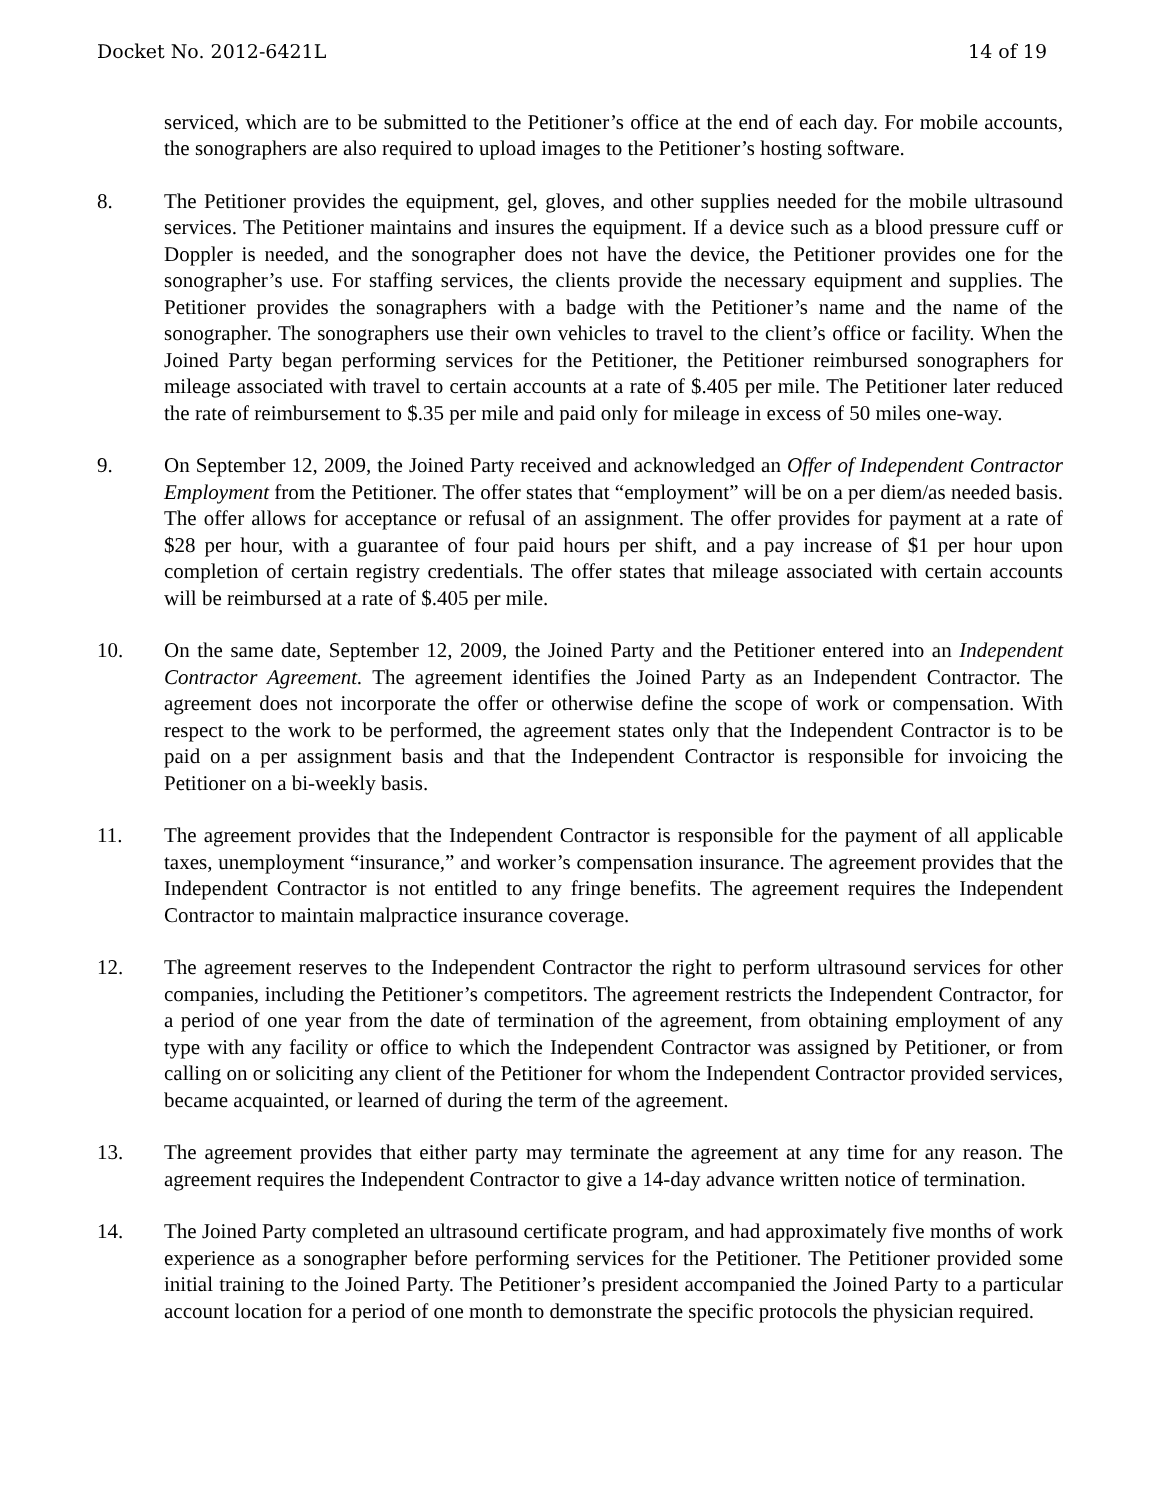Docket No. 2012-6421L 14 of 19
serviced, which are to be submitted to the Petitioner’s office at the end of each day. For mobile accounts, the sonographers are also required to upload images to the Petitioner’s hosting software.
8. The Petitioner provides the equipment, gel, gloves, and other supplies needed for the mobile ultrasound services. The Petitioner maintains and insures the equipment. If a device such as a blood pressure cuff or Doppler is needed, and the sonographer does not have the device, the Petitioner provides one for the sonographer’s use. For staffing services, the clients provide the necessary equipment and supplies. The Petitioner provides the sonagraphers with a badge with the Petitioner’s name and the name of the sonographer. The sonographers use their own vehicles to travel to the client’s office or facility. When the Joined Party began performing services for the Petitioner, the Petitioner reimbursed sonographers for mileage associated with travel to certain accounts at a rate of $.405 per mile. The Petitioner later reduced the rate of reimbursement to $.35 per mile and paid only for mileage in excess of 50 miles one-way.
9. On September 12, 2009, the Joined Party received and acknowledged an Offer of Independent Contractor Employment from the Petitioner. The offer states that “employment” will be on a per diem/as needed basis. The offer allows for acceptance or refusal of an assignment. The offer provides for payment at a rate of $28 per hour, with a guarantee of four paid hours per shift, and a pay increase of $1 per hour upon completion of certain registry credentials. The offer states that mileage associated with certain accounts will be reimbursed at a rate of $.405 per mile.
10. On the same date, September 12, 2009, the Joined Party and the Petitioner entered into an Independent Contractor Agreement. The agreement identifies the Joined Party as an Independent Contractor. The agreement does not incorporate the offer or otherwise define the scope of work or compensation. With respect to the work to be performed, the agreement states only that the Independent Contractor is to be paid on a per assignment basis and that the Independent Contractor is responsible for invoicing the Petitioner on a bi-weekly basis.
11. The agreement provides that the Independent Contractor is responsible for the payment of all applicable taxes, unemployment “insurance,” and worker’s compensation insurance. The agreement provides that the Independent Contractor is not entitled to any fringe benefits. The agreement requires the Independent Contractor to maintain malpractice insurance coverage.
12. The agreement reserves to the Independent Contractor the right to perform ultrasound services for other companies, including the Petitioner’s competitors. The agreement restricts the Independent Contractor, for a period of one year from the date of termination of the agreement, from obtaining employment of any type with any facility or office to which the Independent Contractor was assigned by Petitioner, or from calling on or soliciting any client of the Petitioner for whom the Independent Contractor provided services, became acquainted, or learned of during the term of the agreement.
13. The agreement provides that either party may terminate the agreement at any time for any reason. The agreement requires the Independent Contractor to give a 14-day advance written notice of termination.
14. The Joined Party completed an ultrasound certificate program, and had approximately five months of work experience as a sonographer before performing services for the Petitioner. The Petitioner provided some initial training to the Joined Party. The Petitioner’s president accompanied the Joined Party to a particular account location for a period of one month to demonstrate the specific protocols the physician required.